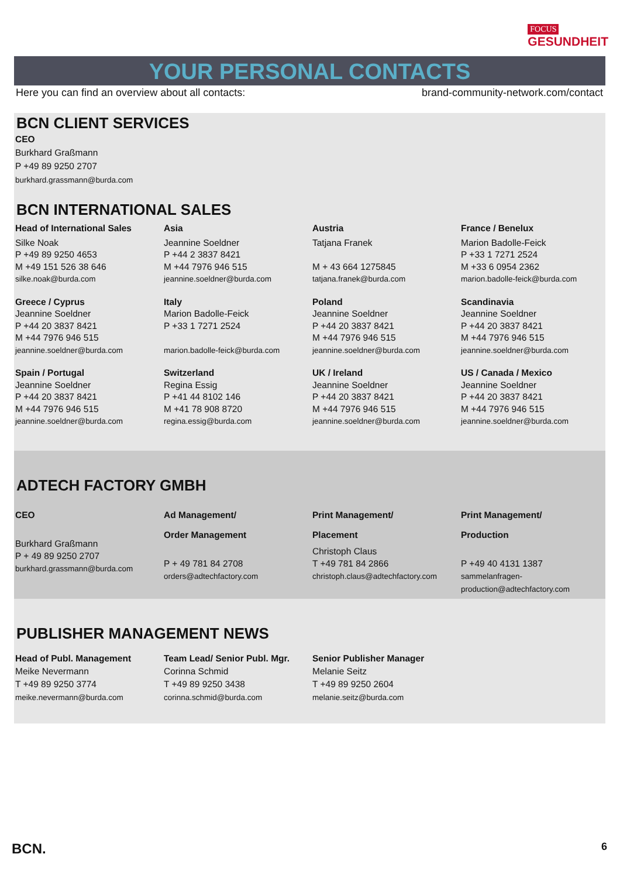FOCUS
GESUNDHEIT
YOUR PERSONAL CONTACTS
Here you can find an overview about all contacts: brand-community-network.com/contact
BCN CLIENT SERVICES
CEO
Burkhard Graßmann
P +49 89 9250 2707
burkhard.grassmann@burda.com
BCN INTERNATIONAL SALES
Head of International Sales
Silke Noak
P +49 89 9250 4653
M +49 151 526 38 646
silke.noak@burda.com
Asia
Jeannine Soeldner
P +44 2 3837 8421
M +44 7976 946 515
jeannine.soeldner@burda.com
Austria
Tatjana Franek
M + 43 664 1275845
tatjana.franek@burda.com
France / Benelux
Marion Badolle-Feick
P +33 1 7271 2524
M +33 6 0954 2362
marion.badolle-feick@burda.com
Greece / Cyprus
Jeannine Soeldner
P +44 20 3837 8421
M +44 7976 946 515
jeannine.soeldner@burda.com
Italy
Marion Badolle-Feick
P +33 1 7271 2524
marion.badolle-feick@burda.com
Poland
Jeannine Soeldner
P +44 20 3837 8421
M +44 7976 946 515
jeannine.soeldner@burda.com
Scandinavia
Jeannine Soeldner
P +44 20 3837 8421
M +44 7976 946 515
jeannine.soeldner@burda.com
Spain / Portugal
Jeannine Soeldner
P +44 20 3837 8421
M +44 7976 946 515
jeannine.soeldner@burda.com
Switzerland
Regina Essig
P +41 44 8102 146
M +41 78 908 8720
regina.essig@burda.com
UK / Ireland
Jeannine Soeldner
P +44 20 3837 8421
M +44 7976 946 515
jeannine.soeldner@burda.com
US / Canada / Mexico
Jeannine Soeldner
P +44 20 3837 8421
M +44 7976 946 515
jeannine.soeldner@burda.com
ADTECH FACTORY GMBH
CEO
Burkhard Graßmann
P + 49 89 9250 2707
burkhard.grassmann@burda.com
Ad Management/
Order Management
P + 49 781 84 2708
orders@adtechfactory.com
Print Management/
Placement
Christoph Claus
T +49 781 84 2866
christoph.claus@adtechfactory.com
Print Management/
Production
P +49 40 4131 1387
sammelanfragen-
production@adtechfactory.com
PUBLISHER MANAGEMENT NEWS
Head of Publ. Management
Meike Nevermann
T +49 89 9250 3774
meike.nevermann@burda.com
Team Lead/ Senior Publ. Mgr.
Corinna Schmid
T +49 89 9250 3438
corinna.schmid@burda.com
Senior Publisher Manager
Melanie Seitz
T +49 89 9250 2604
melanie.seitz@burda.com
BCN. 6